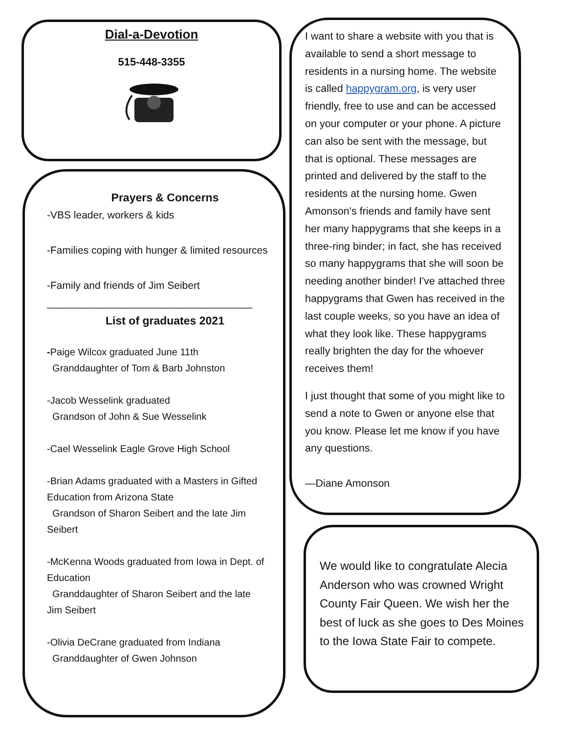Dial-a-Devotion
515-448-3355
Prayers & Concerns
-VBS leader, workers & kids
-Families coping with hunger & limited resources
-Family and friends of Jim Seibert
____________________________________
List of graduates 2021
-Paige Wilcox graduated June 11th
Granddaughter of Tom & Barb Johnston
-Jacob Wesselink graduated
Grandson of John & Sue Wesselink
-Cael Wesselink Eagle Grove High School
-Brian Adams graduated with a Masters in Gifted Education from Arizona State
Grandson of Sharon Seibert and the late Jim Seibert
-McKenna Woods graduated from Iowa in Dept. of Education
Granddaughter of Sharon Seibert and the late Jim Seibert
-Olivia DeCrane graduated from Indiana
Granddaughter of Gwen Johnson
I want to share a website with you that is available to send a short message to residents in a nursing home. The website is called happygram.org, is very user friendly, free to use and can be accessed on your computer or your phone. A picture can also be sent with the message, but that is optional. These messages are printed and delivered by the staff to the residents at the nursing home. Gwen Amonson's friends and family have sent her many happygrams that she keeps in a three-ring binder; in fact, she has received so many happygrams that she will soon be needing another binder! I've attached three happygrams that Gwen has received in the last couple weeks, so you have an idea of what they look like. These happygrams really brighten the day for the whoever receives them!
I just thought that some of you might like to send a note to Gwen or anyone else that you know. Please let me know if you have any questions.
—Diane Amonson
We would like to congratulate Alecia Anderson who was crowned Wright County Fair Queen. We wish her the best of luck as she goes to Des Moines to the Iowa State Fair to compete.